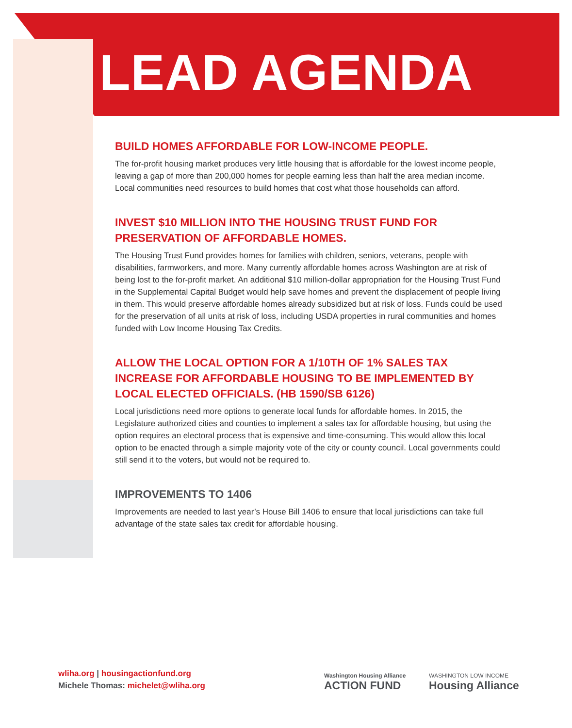LEAD AGENDA
BUILD HOMES AFFORDABLE FOR LOW-INCOME PEOPLE.
The for-profit housing market produces very little housing that is affordable for the lowest income people, leaving a gap of more than 200,000 homes for people earning less than half the area median income. Local communities need resources to build homes that cost what those households can afford.
INVEST $10 MILLION INTO THE HOUSING TRUST FUND FOR PRESERVATION OF AFFORDABLE HOMES.
The Housing Trust Fund provides homes for families with children, seniors, veterans, people with disabilities, farmworkers, and more. Many currently affordable homes across Washington are at risk of being lost to the for-profit market. An additional $10 million-dollar appropriation for the Housing Trust Fund in the Supplemental Capital Budget would help save homes and prevent the displacement of people living in them. This would preserve affordable homes already subsidized but at risk of loss. Funds could be used for the preservation of all units at risk of loss, including USDA properties in rural communities and homes funded with Low Income Housing Tax Credits.
ALLOW THE LOCAL OPTION FOR A 1/10TH OF 1% SALES TAX INCREASE FOR AFFORDABLE HOUSING TO BE IMPLEMENTED BY LOCAL ELECTED OFFICIALS. (HB 1590/SB 6126)
Local jurisdictions need more options to generate local funds for affordable homes. In 2015, the Legislature authorized cities and counties to implement a sales tax for affordable housing, but using the option requires an electoral process that is expensive and time-consuming. This would allow this local option to be enacted through a simple majority vote of the city or county council. Local governments could still send it to the voters, but would not be required to.
IMPROVEMENTS TO 1406
Improvements are needed to last year’s House Bill 1406 to ensure that local jurisdictions can take full advantage of the state sales tax credit for affordable housing.
wliha.org | housingactionfund.org
Michele Thomas: michelet@wliha.org
Washington Housing Alliance
ACTION FUND
WASHINGTON LOW INCOME
Housing Alliance